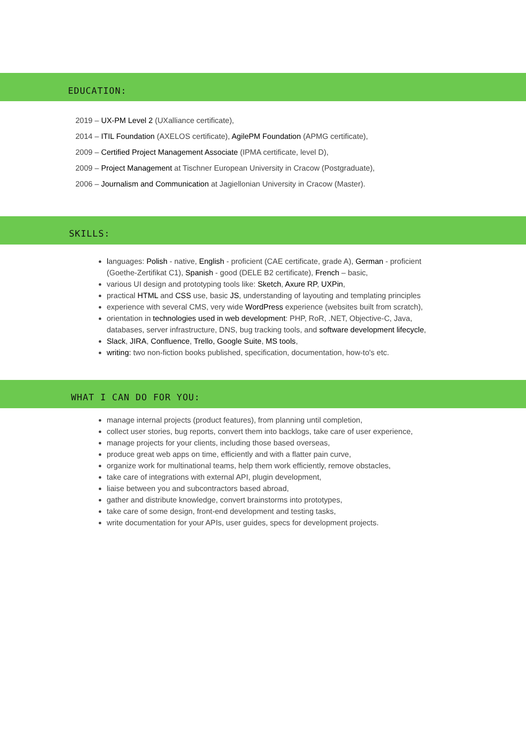EDUCATION:
2019 – UX-PM Level 2 (UXalliance certificate),
2014 – ITIL Foundation (AXELOS certificate), AgilePM Foundation (APMG certificate),
2009 – Certified Project Management Associate (IPMA certificate, level D),
2009 – Project Management at Tischner European University in Cracow (Postgraduate),
2006 – Journalism and Communication at Jagiellonian University in Cracow (Master).
SKILLS:
languages: Polish - native, English - proficient (CAE certificate, grade A), German - proficient (Goethe-Zertifikat C1), Spanish - good (DELE B2 certificate), French – basic,
various UI design and prototyping tools like: Sketch, Axure RP, UXPin,
practical HTML and CSS use, basic JS, understanding of layouting and templating principles
experience with several CMS, very wide WordPress experience (websites built from scratch),
orientation in technologies used in web development: PHP, RoR, .NET, Objective-C, Java, databases, server infrastructure, DNS, bug tracking tools, and software development lifecycle,
Slack, JIRA, Confluence, Trello, Google Suite, MS tools,
writing: two non-fiction books published, specification, documentation, how-to's etc.
WHAT I CAN DO FOR YOU:
manage internal projects (product features), from planning until completion,
collect user stories, bug reports, convert them into backlogs, take care of user experience,
manage projects for your clients, including those based overseas,
produce great web apps on time, efficiently and with a flatter pain curve,
organize work for multinational teams, help them work efficiently, remove obstacles,
take care of integrations with external API, plugin development,
liaise between you and subcontractors based abroad,
gather and distribute knowledge, convert brainstorms into prototypes,
take care of some design, front-end development and testing tasks,
write documentation for your APIs, user guides, specs for development projects.